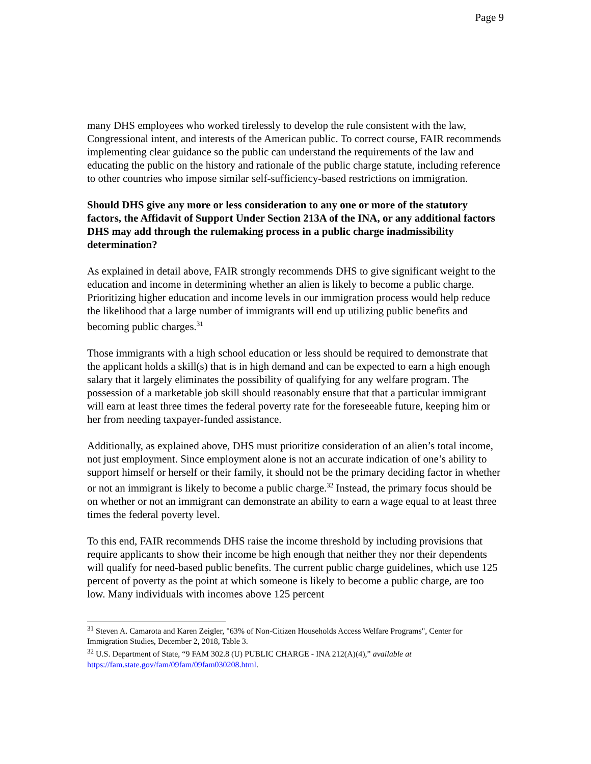Page 9
many DHS employees who worked tirelessly to develop the rule consistent with the law, Congressional intent, and interests of the American public. To correct course, FAIR recommends implementing clear guidance so the public can understand the requirements of the law and educating the public on the history and rationale of the public charge statute, including reference to other countries who impose similar self-sufficiency-based restrictions on immigration.
Should DHS give any more or less consideration to any one or more of the statutory factors, the Affidavit of Support Under Section 213A of the INA, or any additional factors DHS may add through the rulemaking process in a public charge inadmissibility determination?
As explained in detail above, FAIR strongly recommends DHS to give significant weight to the education and income in determining whether an alien is likely to become a public charge. Prioritizing higher education and income levels in our immigration process would help reduce the likelihood that a large number of immigrants will end up utilizing public benefits and becoming public charges.<sup>31</sup>
Those immigrants with a high school education or less should be required to demonstrate that the applicant holds a skill(s) that is in high demand and can be expected to earn a high enough salary that it largely eliminates the possibility of qualifying for any welfare program. The possession of a marketable job skill should reasonably ensure that that a particular immigrant will earn at least three times the federal poverty rate for the foreseeable future, keeping him or her from needing taxpayer-funded assistance.
Additionally, as explained above, DHS must prioritize consideration of an alien’s total income, not just employment. Since employment alone is not an accurate indication of one’s ability to support himself or herself or their family, it should not be the primary deciding factor in whether or not an immigrant is likely to become a public charge.<sup>32</sup> Instead, the primary focus should be on whether or not an immigrant can demonstrate an ability to earn a wage equal to at least three times the federal poverty level.
To this end, FAIR recommends DHS raise the income threshold by including provisions that require applicants to show their income be high enough that neither they nor their dependents will qualify for need-based public benefits. The current public charge guidelines, which use 125 percent of poverty as the point at which someone is likely to become a public charge, are too low. Many individuals with incomes above 125 percent
<sup>31</sup> Steven A. Camarota and Karen Zeigler, "63% of Non-Citizen Households Access Welfare Programs", Center for Immigration Studies, December 2, 2018, Table 3.
<sup>32</sup> U.S. Department of State, “9 FAM 302.8 (U) PUBLIC CHARGE - INA 212(A)(4),” available at https://fam.state.gov/fam/09fam/09fam030208.html.